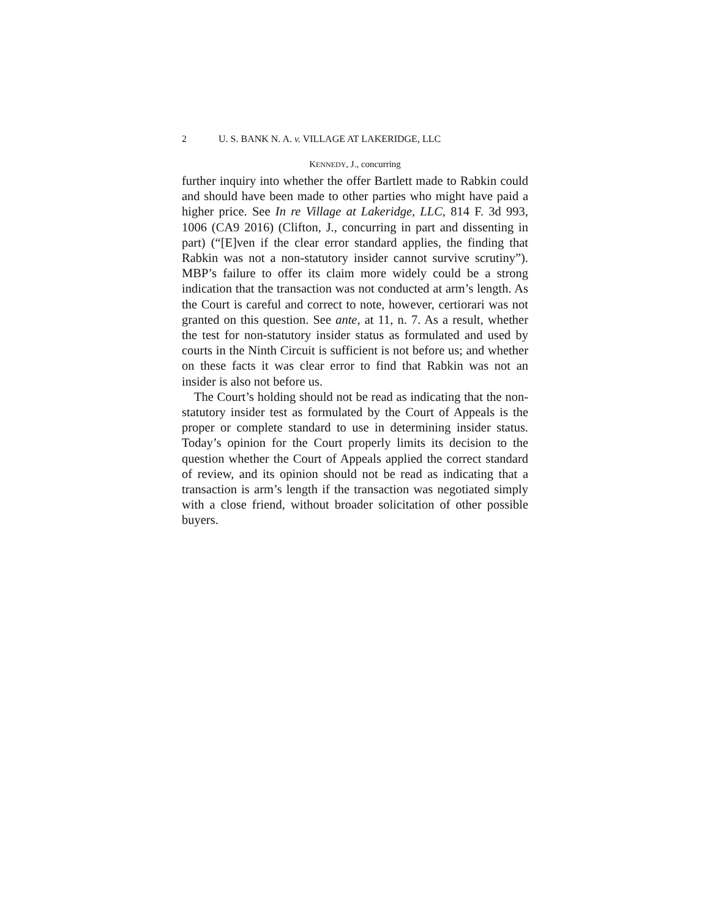2 U. S. BANK N. A. v. VILLAGE AT LAKERIDGE, LLC
KENNEDY, J., concurring
further inquiry into whether the offer Bartlett made to Rabkin could and should have been made to other parties who might have paid a higher price. See In re Village at Lakeridge, LLC, 814 F. 3d 993, 1006 (CA9 2016) (Clifton, J., concurring in part and dissenting in part) (“[E]ven if the clear error standard applies, the finding that Rabkin was not a non-statutory insider cannot survive scrutiny”). MBP’s failure to offer its claim more widely could be a strong indication that the transaction was not conducted at arm’s length. As the Court is careful and correct to note, however, certiorari was not granted on this question. See ante, at 11, n. 7. As a result, whether the test for non-statutory insider status as formulated and used by courts in the Ninth Circuit is sufficient is not before us; and whether on these facts it was clear error to find that Rabkin was not an insider is also not before us.
The Court’s holding should not be read as indicating that the non-statutory insider test as formulated by the Court of Appeals is the proper or complete standard to use in determining insider status. Today’s opinion for the Court properly limits its decision to the question whether the Court of Appeals applied the correct standard of review, and its opinion should not be read as indicating that a transaction is arm’s length if the transaction was negotiated simply with a close friend, without broader solicitation of other possible buyers.